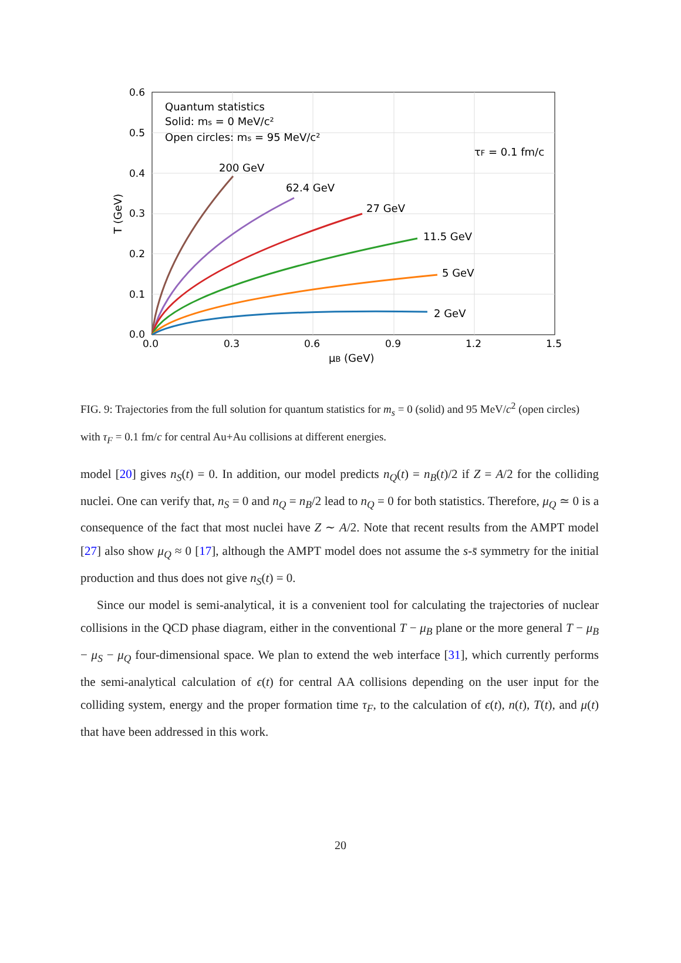0.0
0.1
0.2
0.3
0.4
0.5
0.6
0.0
0.3
0.6
0.9
1.2
1.5
μB (GeV)
T (GeV)
Quantum statistics
Solid: ms = 0 MeV/c²
Open circles: ms = 95 MeV/c²
τF = 0.1 fm/c
200 GeV
62.4 GeV
27 GeV
11.5 GeV
5 GeV
2 GeV
FIG. 9: Trajectories from the full solution for quantum statistics for m<sub>s</sub> = 0 (solid) and 95 MeV/c<sup>2</sup> (open circles) with τ<sub>F</sub> = 0.1 fm/c for central Au+Au collisions at different energies.
model [20] gives n<sub>S</sub>(t) = 0. In addition, our model predicts n<sub>Q</sub>(t) = n<sub>B</sub>(t)/2 if Z = A/2 for the colliding nuclei. One can verify that, n<sub>S</sub> = 0 and n<sub>Q</sub> = n<sub>B</sub>/2 lead to n<sub>Q</sub> = 0 for both statistics. Therefore, μ<sub>Q</sub> ≃ 0 is a consequence of the fact that most nuclei have Z ∼ A/2. Note that recent results from the AMPT model [27] also show μ<sub>Q</sub> ≈ 0 [17], although the AMPT model does not assume the s-s̄ symmetry for the initial production and thus does not give n<sub>S</sub>(t) = 0.
Since our model is semi-analytical, it is a convenient tool for calculating the trajectories of nuclear collisions in the QCD phase diagram, either in the conventional T − μ<sub>B</sub> plane or the more general T − μ<sub>B</sub> − μ<sub>S</sub> − μ<sub>Q</sub> four-dimensional space. We plan to extend the web interface [31], which currently performs the semi-analytical calculation of ϵ(t) for central AA collisions depending on the user input for the colliding system, energy and the proper formation time τ<sub>F</sub>, to the calculation of ϵ(t), n(t), T(t), and μ(t) that have been addressed in this work.
20